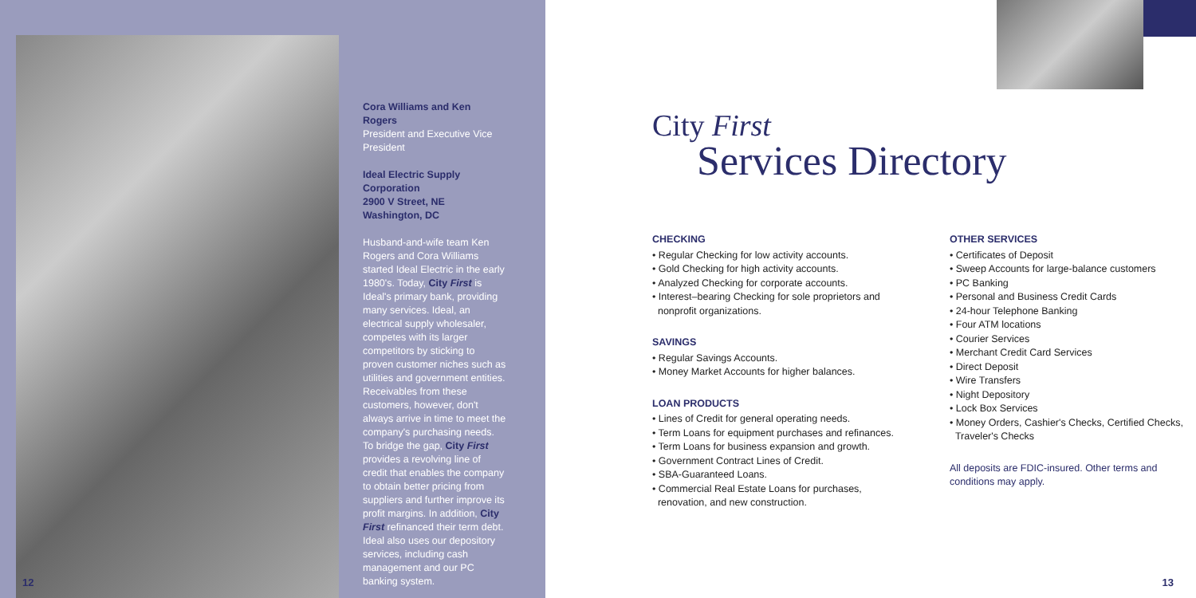Cora Williams and Ken Rogers
President and Executive Vice President
Ideal Electric Supply Corporation
2900 V Street, NE
Washington, DC
Husband-and-wife team Ken Rogers and Cora Williams started Ideal Electric in the early 1980's. Today, City First is Ideal's primary bank, providing many services. Ideal, an electrical supply wholesaler, competes with its larger competitors by sticking to proven customer niches such as utilities and government entities. Receivables from these customers, however, don't always arrive in time to meet the company's purchasing needs. To bridge the gap, City First provides a revolving line of credit that enables the company to obtain better pricing from suppliers and further improve its profit margins. In addition, City First refinanced their term debt. Ideal also uses our depository services, including cash management and our PC banking system.
12
City First
Services Directory
CHECKING
• Regular Checking for low activity accounts.
• Gold Checking for high activity accounts.
• Analyzed Checking for corporate accounts.
• Interest–bearing Checking for sole proprietors and
nonprofit organizations.
SAVINGS
• Regular Savings Accounts.
• Money Market Accounts for higher balances.
LOAN PRODUCTS
• Lines of Credit for general operating needs.
• Term Loans for equipment purchases and refinances.
• Term Loans for business expansion and growth.
• Government Contract Lines of Credit.
• SBA-Guaranteed Loans.
• Commercial Real Estate Loans for purchases,
renovation, and new construction.
OTHER SERVICES
• Certificates of Deposit
• Sweep Accounts for large-balance customers
• PC Banking
• Personal and Business Credit Cards
• 24-hour Telephone Banking
• Four ATM locations
• Courier Services
• Merchant Credit Card Services
• Direct Deposit
• Wire Transfers
• Night Depository
• Lock Box Services
• Money Orders, Cashier's Checks, Certified Checks,
Traveler's Checks
All deposits are FDIC-insured. Other terms and
conditions may apply.
13